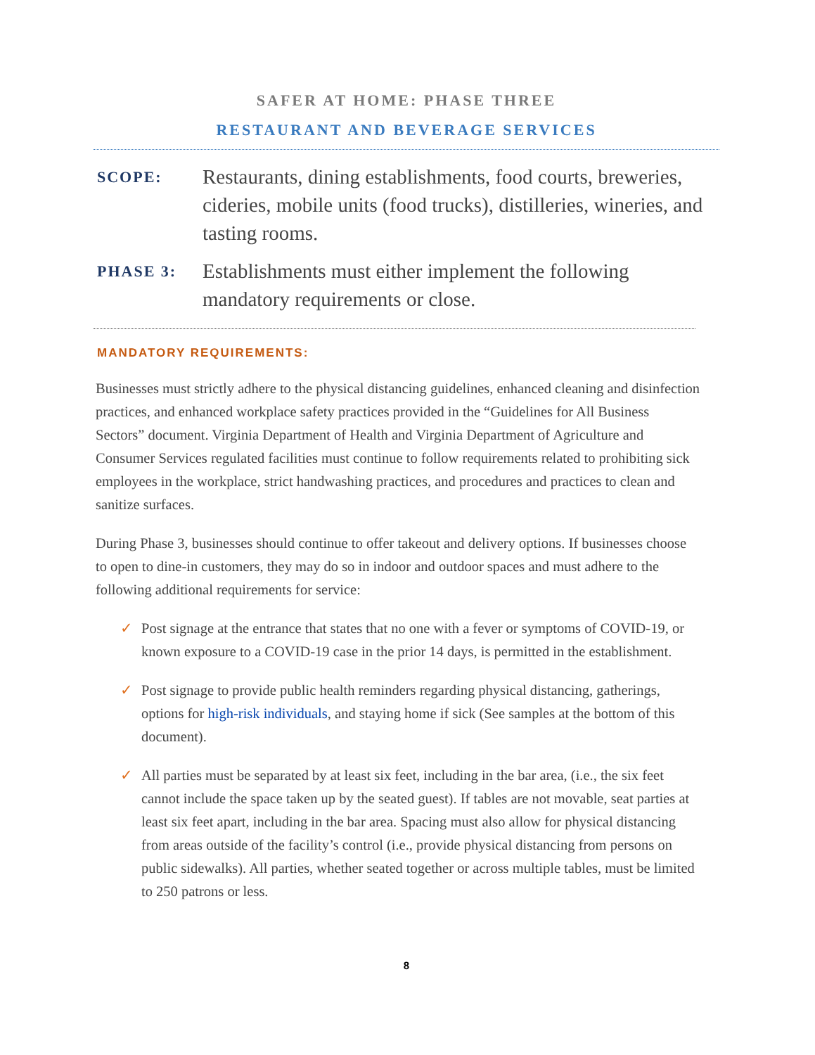SAFER AT HOME: PHASE THREE
RESTAURANT AND BEVERAGE SERVICES
SCOPE:
Restaurants, dining establishments, food courts, breweries, cideries, mobile units (food trucks), distilleries, wineries, and tasting rooms.
PHASE 3:
Establishments must either implement the following mandatory requirements or close.
MANDATORY REQUIREMENTS:
Businesses must strictly adhere to the physical distancing guidelines, enhanced cleaning and disinfection practices, and enhanced workplace safety practices provided in the “Guidelines for All Business Sectors” document. Virginia Department of Health and Virginia Department of Agriculture and Consumer Services regulated facilities must continue to follow requirements related to prohibiting sick employees in the workplace, strict handwashing practices, and procedures and practices to clean and sanitize surfaces.
During Phase 3, businesses should continue to offer takeout and delivery options. If businesses choose to open to dine-in customers, they may do so in indoor and outdoor spaces and must adhere to the following additional requirements for service:
✓ Post signage at the entrance that states that no one with a fever or symptoms of COVID-19, or known exposure to a COVID-19 case in the prior 14 days, is permitted in the establishment.
✓ Post signage to provide public health reminders regarding physical distancing, gatherings, options for high-risk individuals, and staying home if sick (See samples at the bottom of this document).
✓ All parties must be separated by at least six feet, including in the bar area, (i.e., the six feet cannot include the space taken up by the seated guest). If tables are not movable, seat parties at least six feet apart, including in the bar area. Spacing must also allow for physical distancing from areas outside of the facility’s control (i.e., provide physical distancing from persons on public sidewalks). All parties, whether seated together or across multiple tables, must be limited to 250 patrons or less.
8